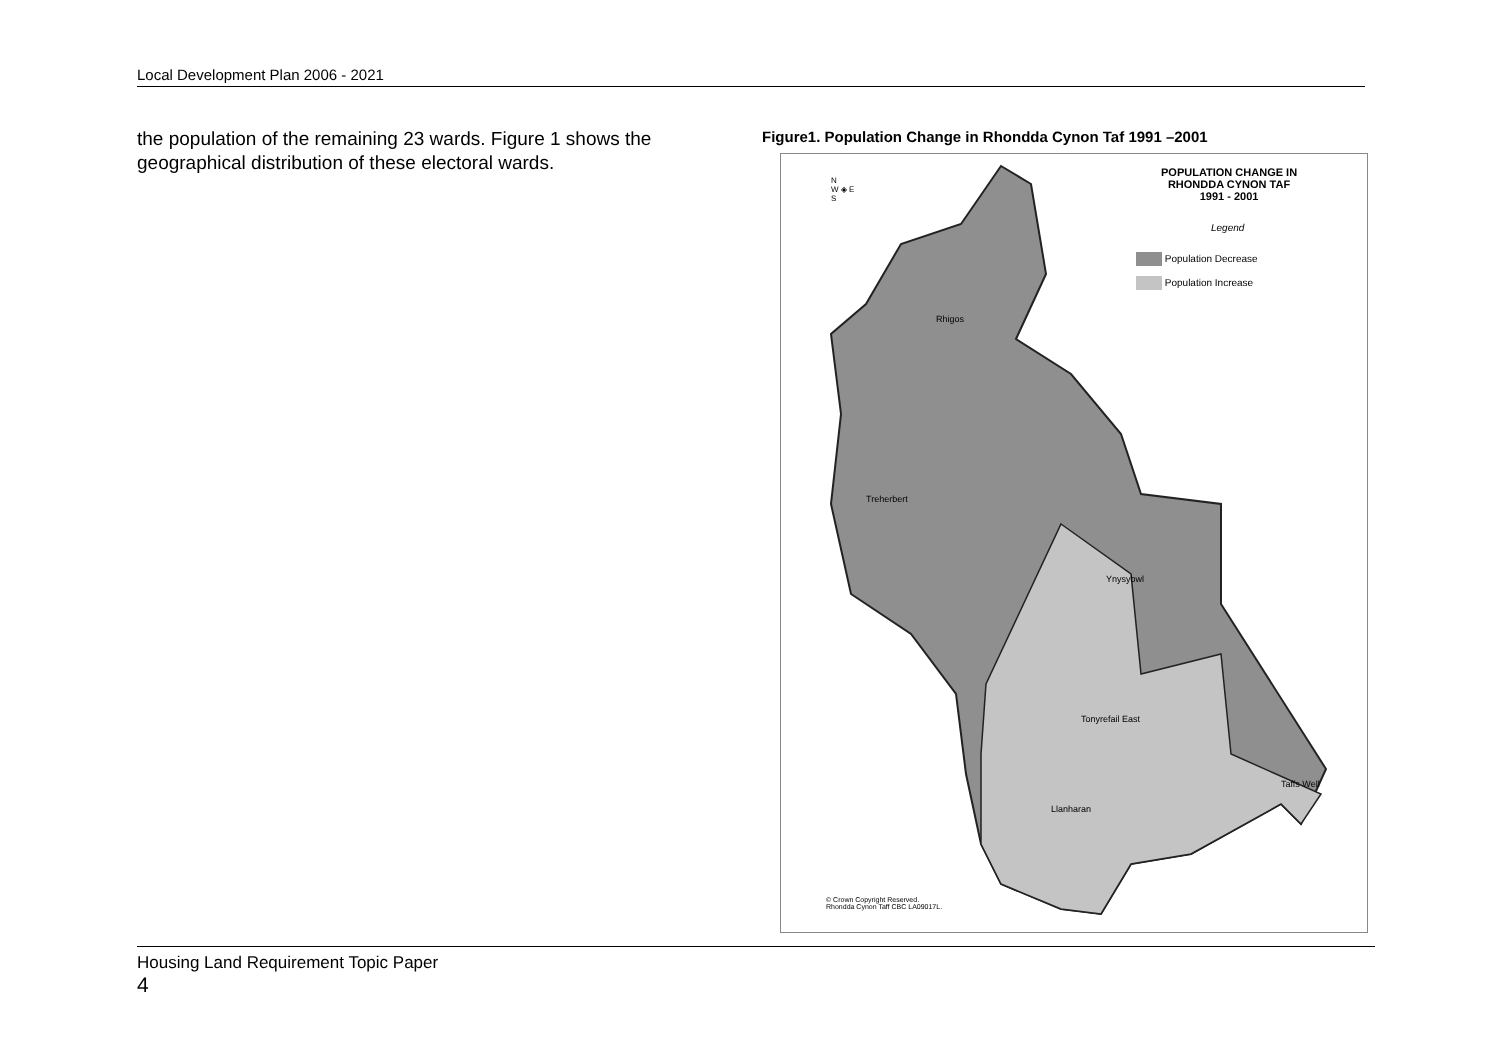Local Development Plan 2006 - 2021
the population of the remaining 23 wards. Figure 1 shows the geographical distribution of these electoral wards.
Figure1. Population Change in Rhondda Cynon Taf 1991 –2001
POPULATION CHANGE IN
RHONDDA CYNON TAF
1991 - 2001
Legend
Population Decrease
Population Increase
N
W ◈ E
S
Rhigos
Treherbert
Ynysybwl
Tonyrefail East
Llanharan
Taffs Well
© Crown Copyright Reserved.
Rhondda Cynon Taff CBC LA09017L.
Housing Land Requirement Topic Paper
4